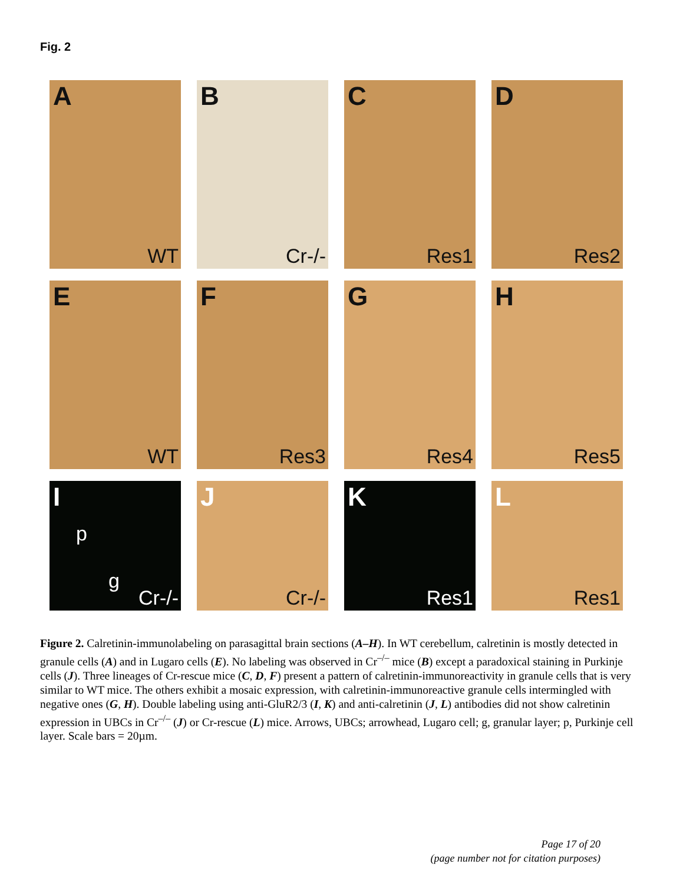Fig. 2
A
WT
B
Cr-/-
C
Res1
D
Res2
E
WT
F
Res3
G
Res4
H
Res5
I
p
g
Cr-/-
J
Cr-/-
K
Res1
L
Res1
Figure 2. Calretinin-immunolabeling on parasagittal brain sections (A–H). In WT cerebellum, calretinin is mostly detected in granule cells (A) and in Lugaro cells (E). No labeling was observed in Cr<sup>–/–</sup> mice (B) except a paradoxical staining in Purkinje cells (J). Three lineages of Cr-rescue mice (C, D, F) present a pattern of calretinin-immunoreactivity in granule cells that is very similar to WT mice. The others exhibit a mosaic expression, with calretinin-immunoreactive granule cells intermingled with negative ones (G, H). Double labeling using anti-GluR2/3 (I, K) and anti-calretinin (J, L) antibodies did not show calretinin expression in UBCs in Cr<sup>–/–</sup> (J) or Cr-rescue (L) mice. Arrows, UBCs; arrowhead, Lugaro cell; g, granular layer; p, Purkinje cell layer. Scale bars = 20µm.
Page 17 of 20
(page number not for citation purposes)